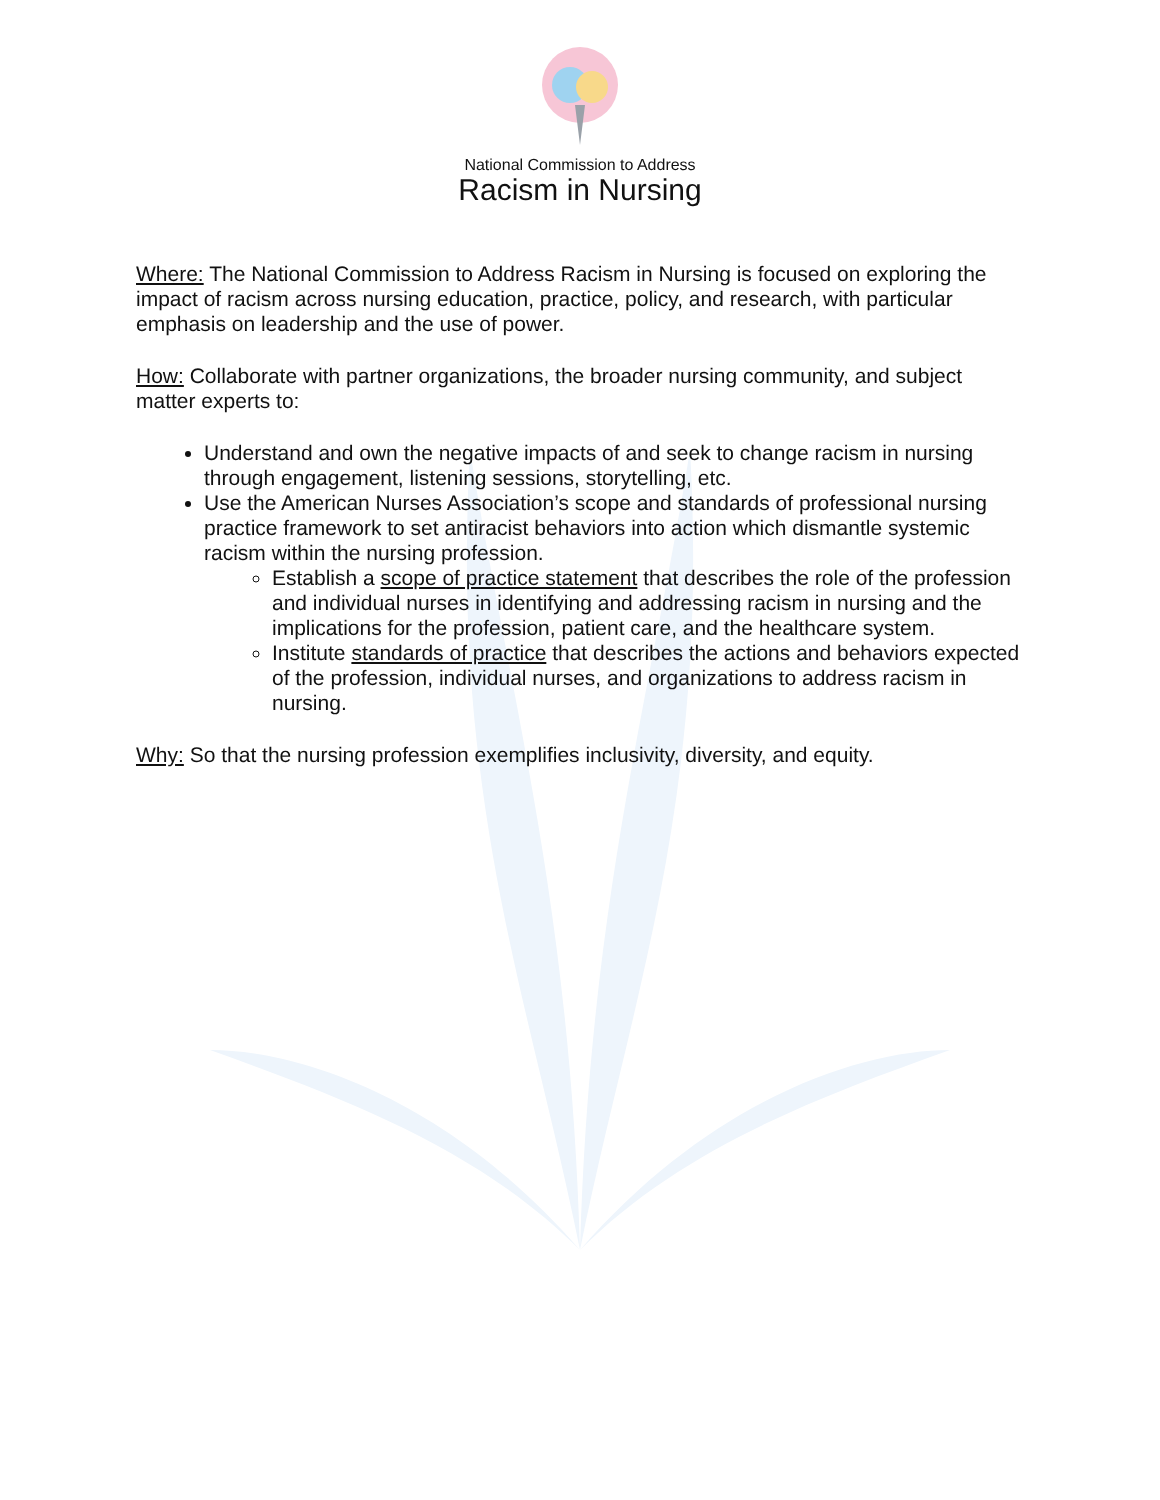National Commission to Address
Racism in Nursing
Where: The National Commission to Address Racism in Nursing is focused on exploring the impact of racism across nursing education, practice, policy, and research, with particular emphasis on leadership and the use of power.
How: Collaborate with partner organizations, the broader nursing community, and subject matter experts to:
Understand and own the negative impacts of and seek to change racism in nursing through engagement, listening sessions, storytelling, etc.
Use the American Nurses Association’s scope and standards of professional nursing practice framework to set antiracist behaviors into action which dismantle systemic racism within the nursing profession.
Establish a scope of practice statement that describes the role of the profession and individual nurses in identifying and addressing racism in nursing and the implications for the profession, patient care, and the healthcare system.
Institute standards of practice that describes the actions and behaviors expected of the profession, individual nurses, and organizations to address racism in nursing.
Why: So that the nursing profession exemplifies inclusivity, diversity, and equity.